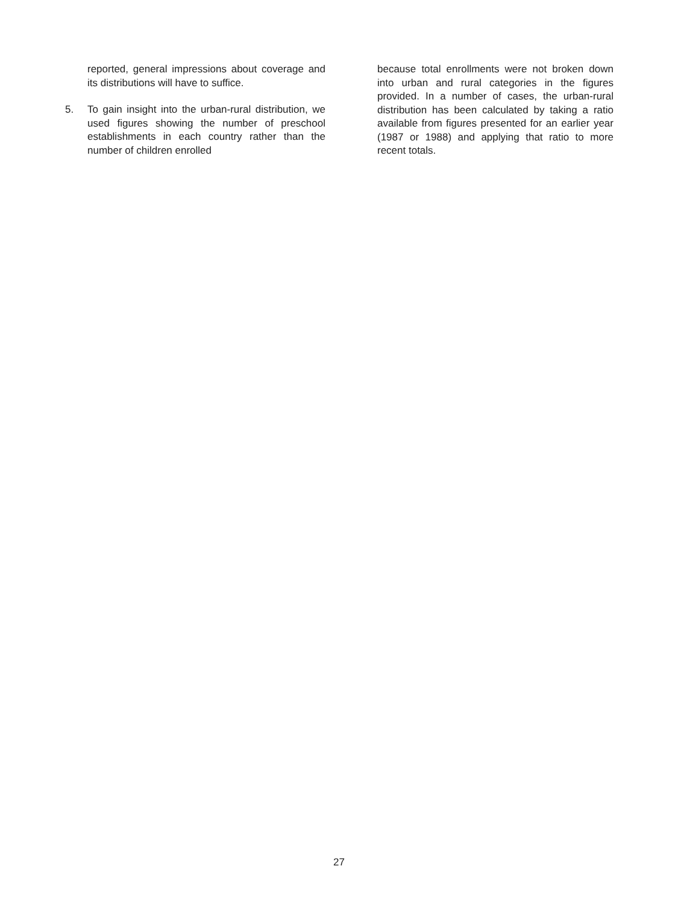reported, general impressions about coverage and its distributions will have to suffice.
5. To gain insight into the urban-rural distribution, we used figures showing the number of preschool establishments in each country rather than the number of children enrolled
because total enrollments were not broken down into urban and rural categories in the figures provided. In a number of cases, the urban-rural distribution has been calculated by taking a ratio available from figures presented for an earlier year (1987 or 1988) and applying that ratio to more recent totals.
27